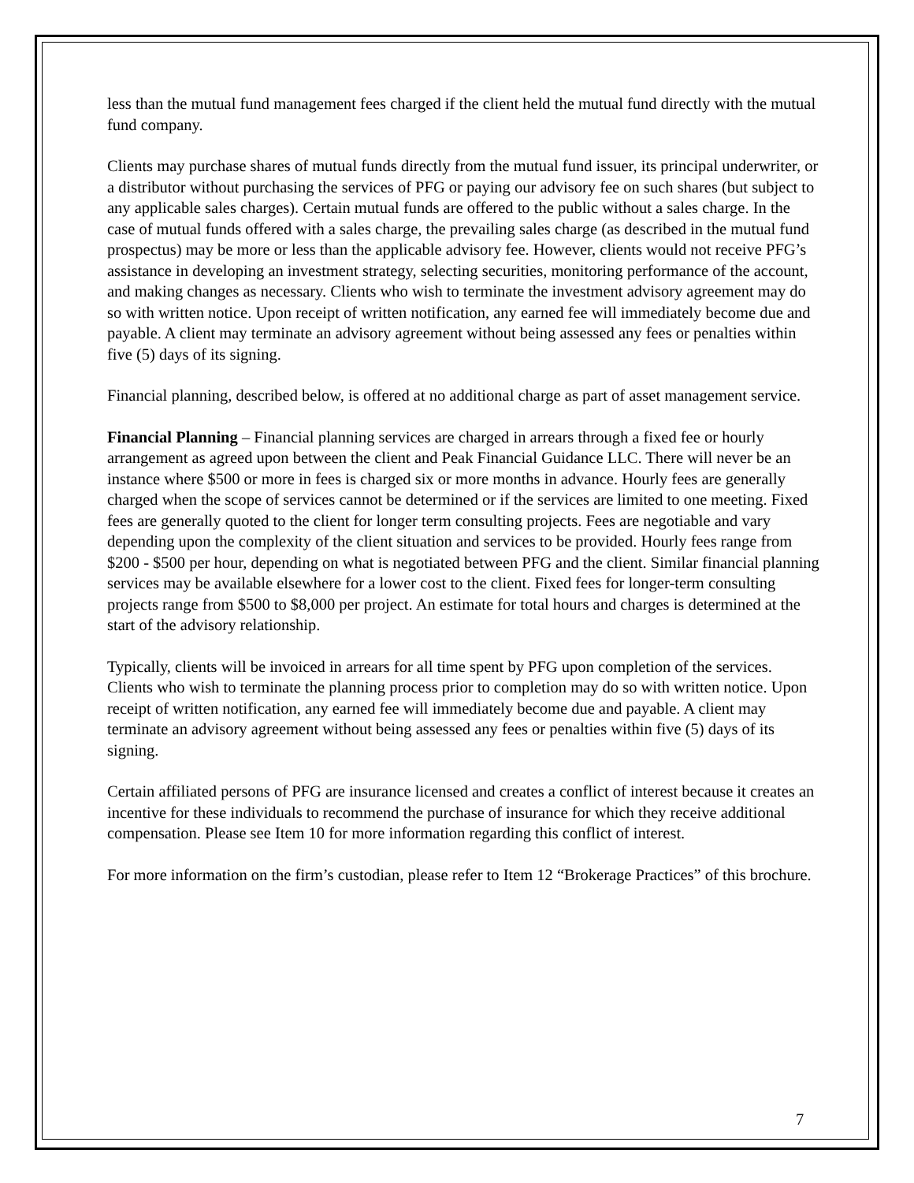less than the mutual fund management fees charged if the client held the mutual fund directly with the mutual fund company.
Clients may purchase shares of mutual funds directly from the mutual fund issuer, its principal underwriter, or a distributor without purchasing the services of PFG or paying our advisory fee on such shares (but subject to any applicable sales charges). Certain mutual funds are offered to the public without a sales charge. In the case of mutual funds offered with a sales charge, the prevailing sales charge (as described in the mutual fund prospectus) may be more or less than the applicable advisory fee. However, clients would not receive PFG’s assistance in developing an investment strategy, selecting securities, monitoring performance of the account, and making changes as necessary. Clients who wish to terminate the investment advisory agreement may do so with written notice. Upon receipt of written notification, any earned fee will immediately become due and payable. A client may terminate an advisory agreement without being assessed any fees or penalties within five (5) days of its signing.
Financial planning, described below, is offered at no additional charge as part of asset management service.
Financial Planning – Financial planning services are charged in arrears through a fixed fee or hourly arrangement as agreed upon between the client and Peak Financial Guidance LLC. There will never be an instance where $500 or more in fees is charged six or more months in advance. Hourly fees are generally charged when the scope of services cannot be determined or if the services are limited to one meeting. Fixed fees are generally quoted to the client for longer term consulting projects. Fees are negotiable and vary depending upon the complexity of the client situation and services to be provided. Hourly fees range from $200 - $500 per hour, depending on what is negotiated between PFG and the client. Similar financial planning services may be available elsewhere for a lower cost to the client. Fixed fees for longer-term consulting projects range from $500 to $8,000 per project. An estimate for total hours and charges is determined at the start of the advisory relationship.
Typically, clients will be invoiced in arrears for all time spent by PFG upon completion of the services. Clients who wish to terminate the planning process prior to completion may do so with written notice. Upon receipt of written notification, any earned fee will immediately become due and payable. A client may terminate an advisory agreement without being assessed any fees or penalties within five (5) days of its signing.
Certain affiliated persons of PFG are insurance licensed and creates a conflict of interest because it creates an incentive for these individuals to recommend the purchase of insurance for which they receive additional compensation. Please see Item 10 for more information regarding this conflict of interest.
For more information on the firm’s custodian, please refer to Item 12 “Brokerage Practices” of this brochure.
7